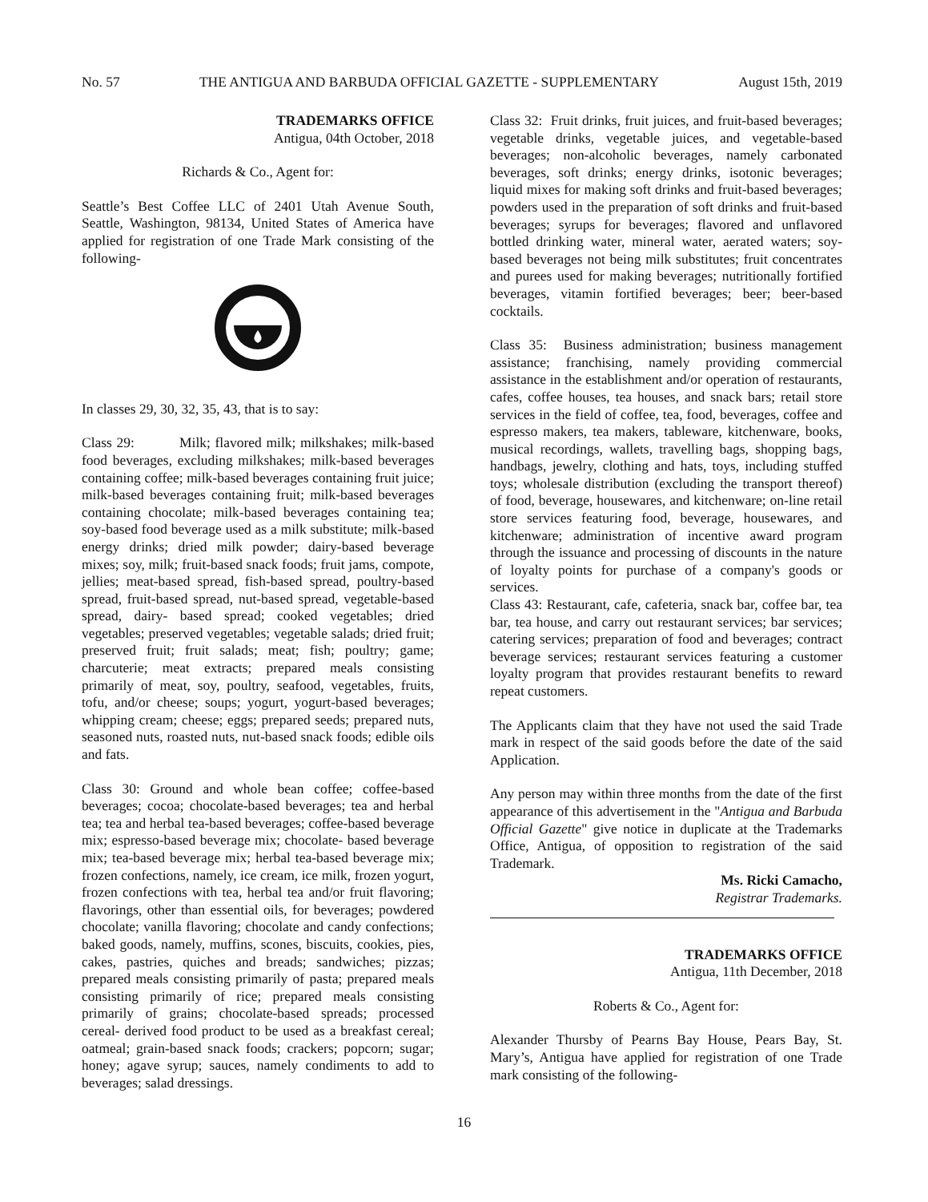No. 57 THE ANTIGUA AND BARBUDA OFFICIAL GAZETTE - SUPPLEMENTARY August 15th, 2019
TRADEMARKS OFFICE
Antigua, 04th October, 2018
Richards & Co., Agent for:
Seattle’s Best Coffee LLC of 2401 Utah Avenue South, Seattle, Washington, 98134, United States of America have applied for registration of one Trade Mark consisting of the following-
In classes 29, 30, 32, 35, 43, that is to say:
Class 29: Milk; flavored milk; milkshakes; milk-based food beverages, excluding milkshakes; milk-based beverages containing coffee; milk-based beverages containing fruit juice; milk-based beverages containing fruit; milk-based beverages containing chocolate; milk-based beverages containing tea; soy-based food beverage used as a milk substitute; milk-based energy drinks; dried milk powder; dairy-based beverage mixes; soy, milk; fruit-based snack foods; fruit jams, compote, jellies; meat-based spread, fish-based spread, poultry-based spread, fruit-based spread, nut-based spread, vegetable-based spread, dairy- based spread; cooked vegetables; dried vegetables; preserved vegetables; vegetable salads; dried fruit; preserved fruit; fruit salads; meat; fish; poultry; game; charcuterie; meat extracts; prepared meals consisting primarily of meat, soy, poultry, seafood, vegetables, fruits, tofu, and/or cheese; soups; yogurt, yogurt-based beverages; whipping cream; cheese; eggs; prepared seeds; prepared nuts, seasoned nuts, roasted nuts, nut-based snack foods; edible oils and fats.
Class 30: Ground and whole bean coffee; coffee-based beverages; cocoa; chocolate-based beverages; tea and herbal tea; tea and herbal tea-based beverages; coffee-based beverage mix; espresso-based beverage mix; chocolate- based beverage mix; tea-based beverage mix; herbal tea-based beverage mix; frozen confections, namely, ice cream, ice milk, frozen yogurt, frozen confections with tea, herbal tea and/or fruit flavoring; flavorings, other than essential oils, for beverages; powdered chocolate; vanilla flavoring; chocolate and candy confections; baked goods, namely, muffins, scones, biscuits, cookies, pies, cakes, pastries, quiches and breads; sandwiches; pizzas; prepared meals consisting primarily of pasta; prepared meals consisting primarily of rice; prepared meals consisting primarily of grains; chocolate-based spreads; processed cereal- derived food product to be used as a breakfast cereal; oatmeal; grain-based snack foods; crackers; popcorn; sugar; honey; agave syrup; sauces, namely condiments to add to beverages; salad dressings.
Class 32: Fruit drinks, fruit juices, and fruit-based beverages; vegetable drinks, vegetable juices, and vegetable-based beverages; non-alcoholic beverages, namely carbonated beverages, soft drinks; energy drinks, isotonic beverages; liquid mixes for making soft drinks and fruit-based beverages; powders used in the preparation of soft drinks and fruit-based beverages; syrups for beverages; flavored and unflavored bottled drinking water, mineral water, aerated waters; soy-based beverages not being milk substitutes; fruit concentrates and purees used for making beverages; nutritionally fortified beverages, vitamin fortified beverages; beer; beer-based cocktails.
Class 35: Business administration; business management assistance; franchising, namely providing commercial assistance in the establishment and/or operation of restaurants, cafes, coffee houses, tea houses, and snack bars; retail store services in the field of coffee, tea, food, beverages, coffee and espresso makers, tea makers, tableware, kitchenware, books, musical recordings, wallets, travelling bags, shopping bags, handbags, jewelry, clothing and hats, toys, including stuffed toys; wholesale distribution (excluding the transport thereof) of food, beverage, housewares, and kitchenware; on-line retail store services featuring food, beverage, housewares, and kitchenware; administration of incentive award program through the issuance and processing of discounts in the nature of loyalty points for purchase of a company's goods or services.
Class 43: Restaurant, cafe, cafeteria, snack bar, coffee bar, tea bar, tea house, and carry out restaurant services; bar services; catering services; preparation of food and beverages; contract beverage services; restaurant services featuring a customer loyalty program that provides restaurant benefits to reward repeat customers.
The Applicants claim that they have not used the said Trade mark in respect of the said goods before the date of the said Application.
Any person may within three months from the date of the first appearance of this advertisement in the "Antigua and Barbuda Official Gazette" give notice in duplicate at the Trademarks Office, Antigua, of opposition to registration of the said Trademark.
Ms. Ricki Camacho,
Registrar Trademarks.
TRADEMARKS OFFICE
Antigua, 11th December, 2018
Roberts & Co., Agent for:
Alexander Thursby of Pearns Bay House, Pears Bay, St. Mary’s, Antigua have applied for registration of one Trade mark consisting of the following-
16